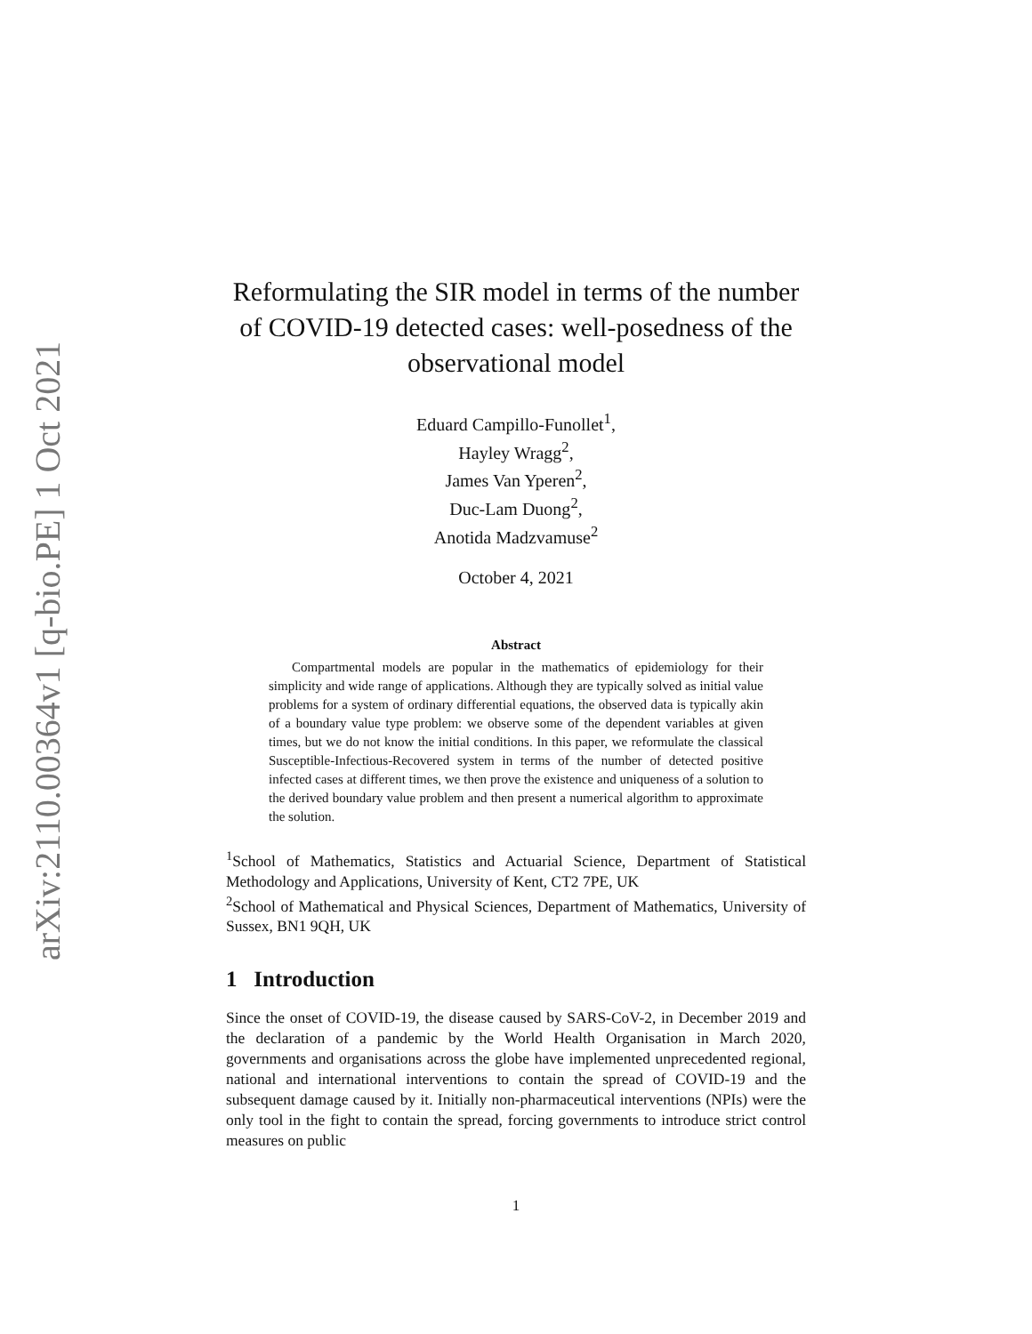arXiv:2110.00364v1 [q-bio.PE] 1 Oct 2021
Reformulating the SIR model in terms of the number of COVID-19 detected cases: well-posedness of the observational model
Eduard Campillo-Funollet<sup>1</sup>,
Hayley Wragg<sup>2</sup>,
James Van Yperen<sup>2</sup>,
Duc-Lam Duong<sup>2</sup>,
Anotida Madzvamuse<sup>2</sup>
October 4, 2021
Abstract
Compartmental models are popular in the mathematics of epidemiology for their simplicity and wide range of applications. Although they are typically solved as initial value problems for a system of ordinary differential equations, the observed data is typically akin of a boundary value type problem: we observe some of the dependent variables at given times, but we do not know the initial conditions. In this paper, we reformulate the classical Susceptible-Infectious-Recovered system in terms of the number of detected positive infected cases at different times, we then prove the existence and uniqueness of a solution to the derived boundary value problem and then present a numerical algorithm to approximate the solution.
<sup>1</sup> School of Mathematics, Statistics and Actuarial Science, Department of Statistical Methodology and Applications, University of Kent, CT2 7PE, UK
<sup>2</sup> School of Mathematical and Physical Sciences, Department of Mathematics, University of Sussex, BN1 9QH, UK
1 Introduction
Since the onset of COVID-19, the disease caused by SARS-CoV-2, in December 2019 and the declaration of a pandemic by the World Health Organisation in March 2020, governments and organisations across the globe have implemented unprecedented regional, national and international interventions to contain the spread of COVID-19 and the subsequent damage caused by it. Initially non-pharmaceutical interventions (NPIs) were the only tool in the fight to contain the spread, forcing governments to introduce strict control measures on public
1